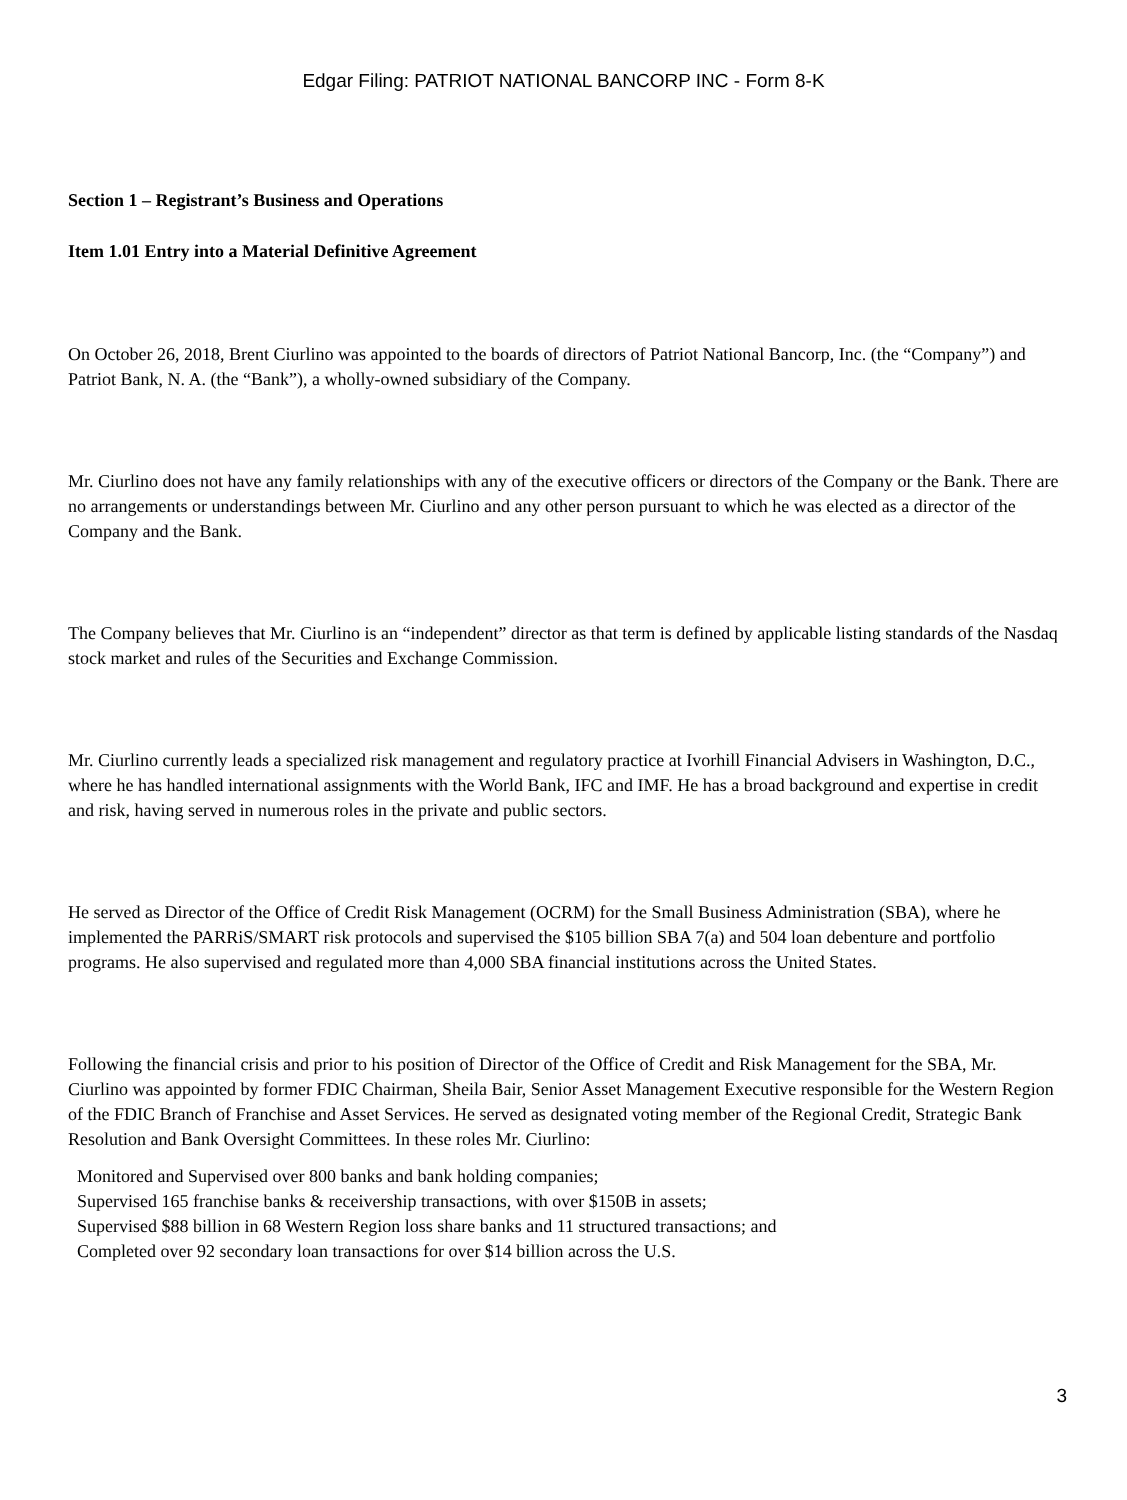Edgar Filing: PATRIOT NATIONAL BANCORP INC - Form 8-K
Section 1 – Registrant’s Business and Operations
Item 1.01 Entry into a Material Definitive Agreement
On October 26, 2018, Brent Ciurlino was appointed to the boards of directors of Patriot National Bancorp, Inc. (the “Company”) and Patriot Bank, N. A. (the “Bank”), a wholly-owned subsidiary of the Company.
Mr. Ciurlino does not have any family relationships with any of the executive officers or directors of the Company or the Bank. There are no arrangements or understandings between Mr. Ciurlino and any other person pursuant to which he was elected as a director of the Company and the Bank.
The Company believes that Mr. Ciurlino is an “independent” director as that term is defined by applicable listing standards of the Nasdaq stock market and rules of the Securities and Exchange Commission.
Mr. Ciurlino currently leads a specialized risk management and regulatory practice at Ivorhill Financial Advisers in Washington, D.C., where he has handled international assignments with the World Bank, IFC and IMF. He has a broad background and expertise in credit and risk, having served in numerous roles in the private and public sectors.
He served as Director of the Office of Credit Risk Management (OCRM) for the Small Business Administration (SBA), where he implemented the PARRiS/SMART risk protocols and supervised the $105 billion SBA 7(a) and 504 loan debenture and portfolio programs. He also supervised and regulated more than 4,000 SBA financial institutions across the United States.
Following the financial crisis and prior to his position of Director of the Office of Credit and Risk Management for the SBA, Mr. Ciurlino was appointed by former FDIC Chairman, Sheila Bair, Senior Asset Management Executive responsible for the Western Region of the FDIC Branch of Franchise and Asset Services. He served as designated voting member of the Regional Credit, Strategic Bank Resolution and Bank Oversight Committees. In these roles Mr. Ciurlino:
Monitored and Supervised over 800 banks and bank holding companies;
Supervised 165 franchise banks & receivership transactions, with over $150B in assets;
Supervised $88 billion in 68 Western Region loss share banks and 11 structured transactions; and
Completed over 92 secondary loan transactions for over $14 billion across the U.S.
3